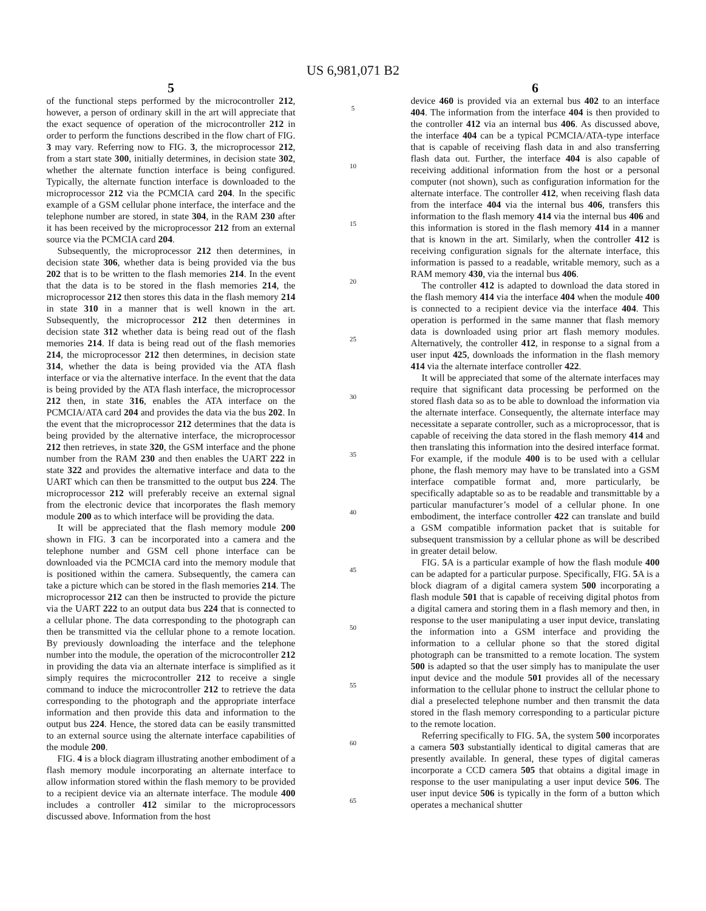US 6,981,071 B2
5
of the functional steps performed by the microcontroller 212, however, a person of ordinary skill in the art will appreciate that the exact sequence of operation of the microcontroller 212 in order to perform the functions described in the flow chart of FIG. 3 may vary. Referring now to FIG. 3, the microprocessor 212, from a start state 300, initially determines, in decision state 302, whether the alternate function interface is being configured. Typically, the alternate function interface is downloaded to the microprocessor 212 via the PCMCIA card 204. In the specific example of a GSM cellular phone interface, the interface and the telephone number are stored, in state 304, in the RAM 230 after it has been received by the microprocessor 212 from an external source via the PCMCIA card 204.
Subsequently, the microprocessor 212 then determines, in decision state 306, whether data is being provided via the bus 202 that is to be written to the flash memories 214. In the event that the data is to be stored in the flash memories 214, the microprocessor 212 then stores this data in the flash memory 214 in state 310 in a manner that is well known in the art. Subsequently, the microprocessor 212 then determines in decision state 312 whether data is being read out of the flash memories 214. If data is being read out of the flash memories 214, the microprocessor 212 then determines, in decision state 314, whether the data is being provided via the ATA flash interface or via the alternative interface. In the event that the data is being provided by the ATA flash interface, the microprocessor 212 then, in state 316, enables the ATA interface on the PCMCIA/ATA card 204 and provides the data via the bus 202. In the event that the microprocessor 212 determines that the data is being provided by the alternative interface, the microprocessor 212 then retrieves, in state 320, the GSM interface and the phone number from the RAM 230 and then enables the UART 222 in state 322 and provides the alternative interface and data to the UART which can then be transmitted to the output bus 224. The microprocessor 212 will preferably receive an external signal from the electronic device that incorporates the flash memory module 200 as to which interface will be providing the data.
It will be appreciated that the flash memory module 200 shown in FIG. 3 can be incorporated into a camera and the telephone number and GSM cell phone interface can be downloaded via the PCMCIA card into the memory module that is positioned within the camera. Subsequently, the camera can take a picture which can be stored in the flash memories 214. The microprocessor 212 can then be instructed to provide the picture via the UART 222 to an output data bus 224 that is connected to a cellular phone. The data corresponding to the photograph can then be transmitted via the cellular phone to a remote location. By previously downloading the interface and the telephone number into the module, the operation of the microcontroller 212 in providing the data via an alternate interface is simplified as it simply requires the microcontroller 212 to receive a single command to induce the microcontroller 212 to retrieve the data corresponding to the photograph and the appropriate interface information and then provide this data and information to the output bus 224. Hence, the stored data can be easily transmitted to an external source using the alternate interface capabilities of the module 200.
FIG. 4 is a block diagram illustrating another embodiment of a flash memory module incorporating an alternate interface to allow information stored within the flash memory to be provided to a recipient device via an alternate interface. The module 400 includes a controller 412 similar to the microprocessors discussed above. Information from the host
5
10
15
20
25
30
35
40
45
50
55
60
65
6
device 460 is provided via an external bus 402 to an interface 404. The information from the interface 404 is then provided to the controller 412 via an internal bus 406. As discussed above, the interface 404 can be a typical PCMCIA/ATA-type interface that is capable of receiving flash data in and also transferring flash data out. Further, the interface 404 is also capable of receiving additional information from the host or a personal computer (not shown), such as configuration information for the alternate interface. The controller 412, when receiving flash data from the interface 404 via the internal bus 406, transfers this information to the flash memory 414 via the internal bus 406 and this information is stored in the flash memory 414 in a manner that is known in the art. Similarly, when the controller 412 is receiving configuration signals for the alternate interface, this information is passed to a readable, writable memory, such as a RAM memory 430, via the internal bus 406.
The controller 412 is adapted to download the data stored in the flash memory 414 via the interface 404 when the module 400 is connected to a recipient device via the interface 404. This operation is performed in the same manner that flash memory data is downloaded using prior art flash memory modules. Alternatively, the controller 412, in response to a signal from a user input 425, downloads the information in the flash memory 414 via the alternate interface controller 422.
It will be appreciated that some of the alternate interfaces may require that significant data processing be performed on the stored flash data so as to be able to download the information via the alternate interface. Consequently, the alternate interface may necessitate a separate controller, such as a microprocessor, that is capable of receiving the data stored in the flash memory 414 and then translating this information into the desired interface format. For example, if the module 400 is to be used with a cellular phone, the flash memory may have to be translated into a GSM interface compatible format and, more particularly, be specifically adaptable so as to be readable and transmittable by a particular manufacturer’s model of a cellular phone. In one embodiment, the interface controller 422 can translate and build a GSM compatible information packet that is suitable for subsequent transmission by a cellular phone as will be described in greater detail below.
FIG. 5 A is a particular example of how the flash module 400 can be adapted for a particular purpose. Specifically, FIG. 5 A is a block diagram of a digital camera system 500 incorporating a flash module 501 that is capable of receiving digital photos from a digital camera and storing them in a flash memory and then, in response to the user manipulating a user input device, translating the information into a GSM interface and providing the information to a cellular phone so that the stored digital photograph can be transmitted to a remote location. The system 500 is adapted so that the user simply has to manipulate the user input device and the module 501 provides all of the necessary information to the cellular phone to instruct the cellular phone to dial a preselected telephone number and then transmit the data stored in the flash memory corresponding to a particular picture to the remote location.
Referring specifically to FIG. 5 A, the system 500 incorporates a camera 503 substantially identical to digital cameras that are presently available. In general, these types of digital cameras incorporate a CCD camera 505 that obtains a digital image in response to the user manipulating a user input device 506. The user input device 506 is typically in the form of a button which operates a mechanical shutter